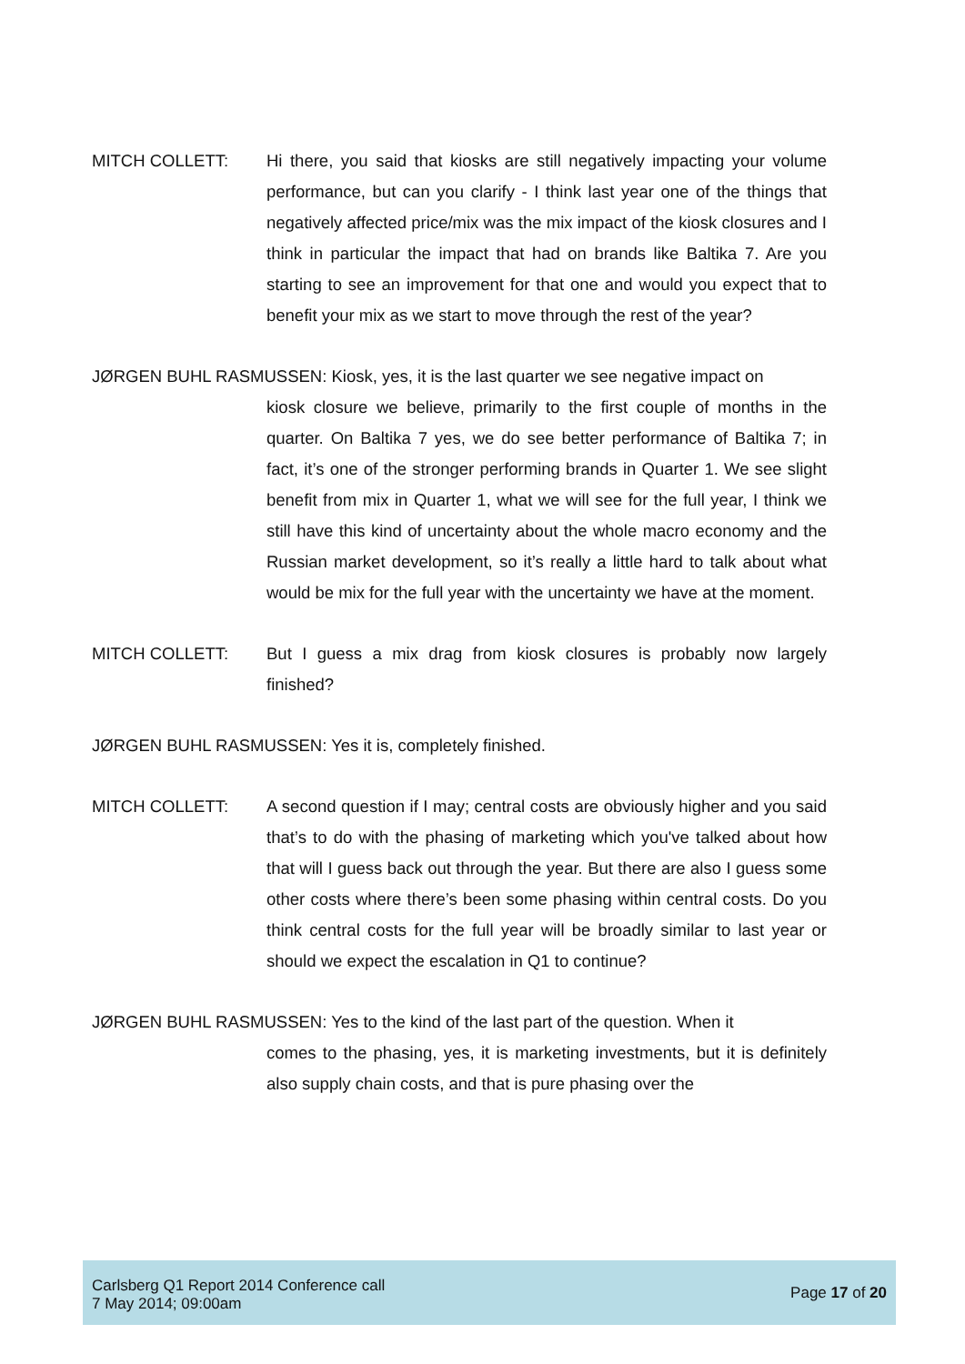MITCH COLLETT: Hi there, you said that kiosks are still negatively impacting your volume performance, but can you clarify - I think last year one of the things that negatively affected price/mix was the mix impact of the kiosk closures and I think in particular the impact that had on brands like Baltika 7. Are you starting to see an improvement for that one and would you expect that to benefit your mix as we start to move through the rest of the year?
JØRGEN BUHL RASMUSSEN: Kiosk, yes, it is the last quarter we see negative impact on
kiosk closure we believe, primarily to the first couple of months in the quarter. On Baltika 7 yes, we do see better performance of Baltika 7; in fact, it’s one of the stronger performing brands in Quarter 1. We see slight benefit from mix in Quarter 1, what we will see for the full year, I think we still have this kind of uncertainty about the whole macro economy and the Russian market development, so it’s really a little hard to talk about what would be mix for the full year with the uncertainty we have at the moment.
MITCH COLLETT: But I guess a mix drag from kiosk closures is probably now largely finished?
JØRGEN BUHL RASMUSSEN: Yes it is, completely finished.
MITCH COLLETT: A second question if I may; central costs are obviously higher and you said that’s to do with the phasing of marketing which you've talked about how that will I guess back out through the year. But there are also I guess some other costs where there’s been some phasing within central costs. Do you think central costs for the full year will be broadly similar to last year or should we expect the escalation in Q1 to continue?
JØRGEN BUHL RASMUSSEN: Yes to the kind of the last part of the question. When it
comes to the phasing, yes, it is marketing investments, but it is definitely also supply chain costs, and that is pure phasing over the
Carlsberg Q1 Report 2014 Conference call
7 May 2014; 09:00am
Page 17 of 20